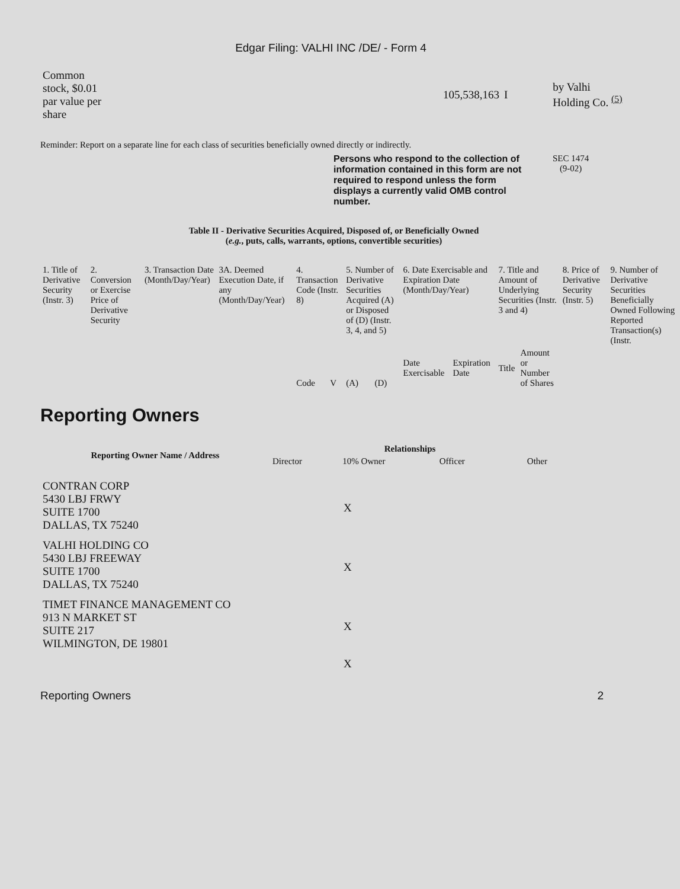Edgar Filing: VALHI INC /DE/ - Form 4
| Common stock, $0.01 par value per share | | 105,538,163 | I | | by Valhi Holding Co. <sup>(5)</sup> |
Reminder: Report on a separate line for each class of securities beneficially owned directly or indirectly.
Persons who respond to the collection of information contained in this form are not required to respond unless the form displays a currently valid OMB control number.
SEC 1474
(9-02)
Table II - Derivative Securities Acquired, Disposed of, or Beneficially Owned
(e.g., puts, calls, warrants, options, convertible securities)
| 1. Title of Derivative Security (Instr. 3) | 2. Conversion or Exercise Price of Derivative Security | 3. Transaction Date (Month/Day/Year) | 3A. Deemed Execution Date, if any (Month/Day/Year) | 4. Transaction Code (Instr. 8) | | 5. Number of Derivative Securities Acquired (A) or Disposed of (D) (Instr. 3, 4, and 5) | | 6. Date Exercisable and Expiration Date (Month/Day/Year) | | 7. Title and Amount of Underlying Securities (Instr. 3 and 4) | | 8. Price of Derivative Security (Instr. 5) | 9. Number of Derivative Securities Beneficially Owned Following Reported Transaction(s) (Instr. |
| | | | | Code | V | (A) | (D) | Date Exercisable | Expiration Date | Title | Amount or Number of Shares | | |
Reporting Owners
| Reporting Owner Name / Address | Relationships | | | |
| --- | --- | --- | --- | --- |
| | Director | 10% Owner | Officer | Other |
| CONTRAN CORP 5430 LBJ FRWY SUITE 1700 DALLAS, TX 75240 | X |
| VALHI HOLDING CO 5430 LBJ FREEWAY SUITE 1700 DALLAS, TX 75240 | X |
| TIMET FINANCE MANAGEMENT CO 913 N MARKET ST SUITE 217 WILMINGTON, DE 19801 | X |
| | X |
Reporting Owners 2